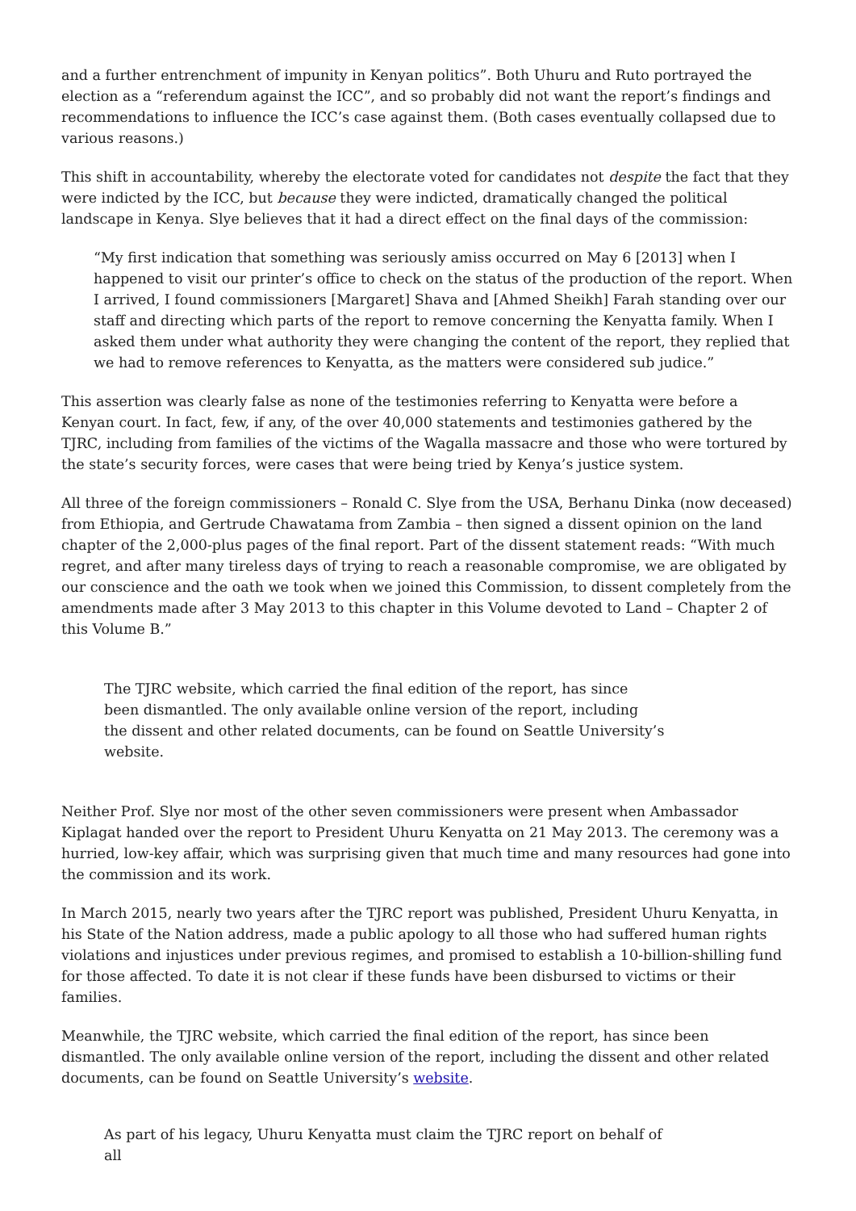and a further entrenchment of impunity in Kenyan politics”. Both Uhuru and Ruto portrayed the election as a “referendum against the ICC”, and so probably did not want the report’s findings and recommendations to influence the ICC’s case against them. (Both cases eventually collapsed due to various reasons.)
This shift in accountability, whereby the electorate voted for candidates not despite the fact that they were indicted by the ICC, but because they were indicted, dramatically changed the political landscape in Kenya. Slye believes that it had a direct effect on the final days of the commission:
“My first indication that something was seriously amiss occurred on May 6 [2013] when I happened to visit our printer’s office to check on the status of the production of the report. When I arrived, I found commissioners [Margaret] Shava and [Ahmed Sheikh] Farah standing over our staff and directing which parts of the report to remove concerning the Kenyatta family. When I asked them under what authority they were changing the content of the report, they replied that we had to remove references to Kenyatta, as the matters were considered sub judice.”
This assertion was clearly false as none of the testimonies referring to Kenyatta were before a Kenyan court. In fact, few, if any, of the over 40,000 statements and testimonies gathered by the TJRC, including from families of the victims of the Wagalla massacre and those who were tortured by the state’s security forces, were cases that were being tried by Kenya’s justice system.
All three of the foreign commissioners – Ronald C. Slye from the USA, Berhanu Dinka (now deceased) from Ethiopia, and Gertrude Chawatama from Zambia – then signed a dissent opinion on the land chapter of the 2,000-plus pages of the final report. Part of the dissent statement reads: “With much regret, and after many tireless days of trying to reach a reasonable compromise, we are obligated by our conscience and the oath we took when we joined this Commission, to dissent completely from the amendments made after 3 May 2013 to this chapter in this Volume devoted to Land – Chapter 2 of this Volume B.”
The TJRC website, which carried the final edition of the report, has since been dismantled. The only available online version of the report, including the dissent and other related documents, can be found on Seattle University’s website.
Neither Prof. Slye nor most of the other seven commissioners were present when Ambassador Kiplagat handed over the report to President Uhuru Kenyatta on 21 May 2013. The ceremony was a hurried, low-key affair, which was surprising given that much time and many resources had gone into the commission and its work.
In March 2015, nearly two years after the TJRC report was published, President Uhuru Kenyatta, in his State of the Nation address, made a public apology to all those who had suffered human rights violations and injustices under previous regimes, and promised to establish a 10-billion-shilling fund for those affected. To date it is not clear if these funds have been disbursed to victims or their families.
Meanwhile, the TJRC website, which carried the final edition of the report, has since been dismantled. The only available online version of the report, including the dissent and other related documents, can be found on Seattle University’s website.
As part of his legacy, Uhuru Kenyatta must claim the TJRC report on behalf of all